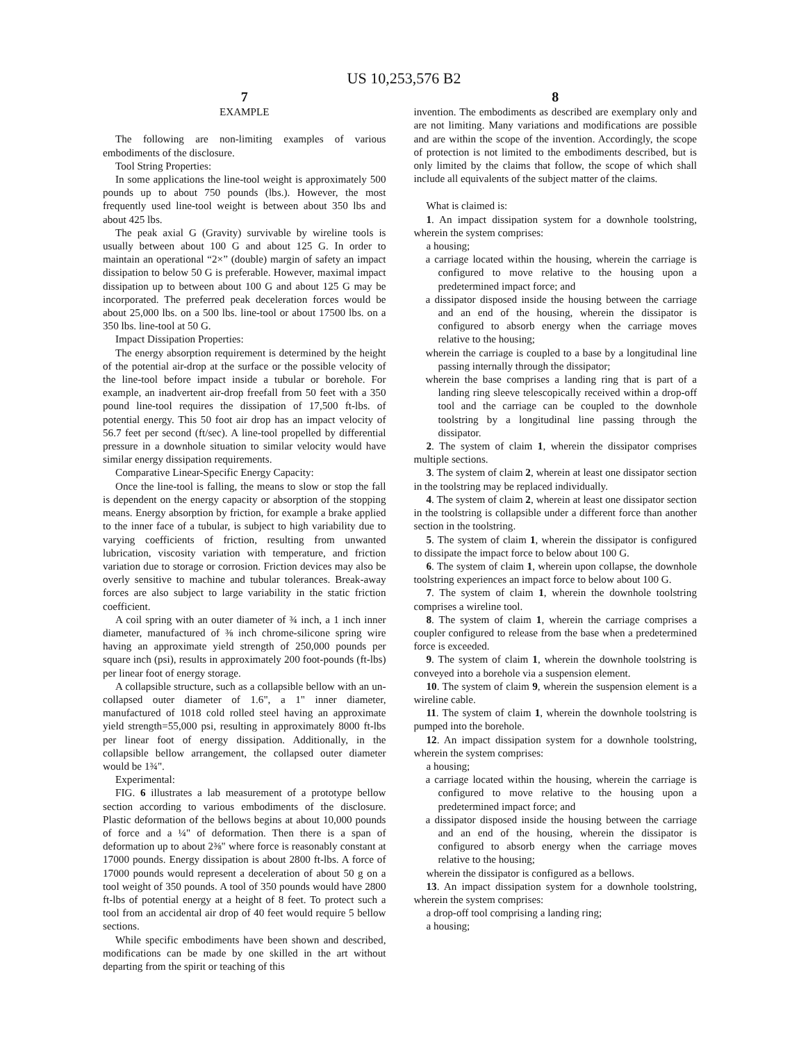US 10,253,576 B2
7
EXAMPLE
The following are non-limiting examples of various embodiments of the disclosure.
Tool String Properties:
In some applications the line-tool weight is approximately 500 pounds up to about 750 pounds (lbs.). However, the most frequently used line-tool weight is between about 350 lbs and about 425 lbs.
The peak axial G (Gravity) survivable by wireline tools is usually between about 100 G and about 125 G. In order to maintain an operational “2×” (double) margin of safety an impact dissipation to below 50 G is preferable. However, maximal impact dissipation up to between about 100 G and about 125 G may be incorporated. The preferred peak deceleration forces would be about 25,000 lbs. on a 500 lbs. line-tool or about 17500 lbs. on a 350 lbs. line-tool at 50 G.
Impact Dissipation Properties:
The energy absorption requirement is determined by the height of the potential air-drop at the surface or the possible velocity of the line-tool before impact inside a tubular or borehole. For example, an inadvertent air-drop freefall from 50 feet with a 350 pound line-tool requires the dissipation of 17,500 ft-lbs. of potential energy. This 50 foot air drop has an impact velocity of 56.7 feet per second (ft/sec). A line-tool propelled by differential pressure in a downhole situation to similar velocity would have similar energy dissipation requirements.
Comparative Linear-Specific Energy Capacity:
Once the line-tool is falling, the means to slow or stop the fall is dependent on the energy capacity or absorption of the stopping means. Energy absorption by friction, for example a brake applied to the inner face of a tubular, is subject to high variability due to varying coefficients of friction, resulting from unwanted lubrication, viscosity variation with temperature, and friction variation due to storage or corrosion. Friction devices may also be overly sensitive to machine and tubular tolerances. Break-away forces are also subject to large variability in the static friction coefficient.
A coil spring with an outer diameter of ¾ inch, a 1 inch inner diameter, manufactured of ⅜ inch chrome-silicone spring wire having an approximate yield strength of 250,000 pounds per square inch (psi), results in approximately 200 foot-pounds (ft-lbs) per linear foot of energy storage.
A collapsible structure, such as a collapsible bellow with an un-collapsed outer diameter of 1.6", a 1" inner diameter, manufactured of 1018 cold rolled steel having an approximate yield strength=55,000 psi, resulting in approximately 8000 ft-lbs per linear foot of energy dissipation. Additionally, in the collapsible bellow arrangement, the collapsed outer diameter would be 1¾".
Experimental:
FIG. 6 illustrates a lab measurement of a prototype bellow section according to various embodiments of the disclosure. Plastic deformation of the bellows begins at about 10,000 pounds of force and a ¼" of deformation. Then there is a span of deformation up to about 2⅜" where force is reasonably constant at 17000 pounds. Energy dissipation is about 2800 ft-lbs. A force of 17000 pounds would represent a deceleration of about 50 g on a tool weight of 350 pounds. A tool of 350 pounds would have 2800 ft-lbs of potential energy at a height of 8 feet. To protect such a tool from an accidental air drop of 40 feet would require 5 bellow sections.
While specific embodiments have been shown and described, modifications can be made by one skilled in the art without departing from the spirit or teaching of this
8
invention. The embodiments as described are exemplary only and are not limiting. Many variations and modifications are possible and are within the scope of the invention. Accordingly, the scope of protection is not limited to the embodiments described, but is only limited by the claims that follow, the scope of which shall include all equivalents of the subject matter of the claims.
What is claimed is:
1. An impact dissipation system for a downhole toolstring, wherein the system comprises:
a housing;
a carriage located within the housing, wherein the carriage is configured to move relative to the housing upon a predetermined impact force; and
a dissipator disposed inside the housing between the carriage and an end of the housing, wherein the dissipator is configured to absorb energy when the carriage moves relative to the housing;
wherein the carriage is coupled to a base by a longitudinal line passing internally through the dissipator;
wherein the base comprises a landing ring that is part of a landing ring sleeve telescopically received within a drop-off tool and the carriage can be coupled to the downhole toolstring by a longitudinal line passing through the dissipator.
2. The system of claim 1, wherein the dissipator comprises multiple sections.
3. The system of claim 2, wherein at least one dissipator section in the toolstring may be replaced individually.
4. The system of claim 2, wherein at least one dissipator section in the toolstring is collapsible under a different force than another section in the toolstring.
5. The system of claim 1, wherein the dissipator is configured to dissipate the impact force to below about 100 G.
6. The system of claim 1, wherein upon collapse, the downhole toolstring experiences an impact force to below about 100 G.
7. The system of claim 1, wherein the downhole toolstring comprises a wireline tool.
8. The system of claim 1, wherein the carriage comprises a coupler configured to release from the base when a predetermined force is exceeded.
9. The system of claim 1, wherein the downhole toolstring is conveyed into a borehole via a suspension element.
10. The system of claim 9, wherein the suspension element is a wireline cable.
11. The system of claim 1, wherein the downhole toolstring is pumped into the borehole.
12. An impact dissipation system for a downhole toolstring, wherein the system comprises:
a housing;
a carriage located within the housing, wherein the carriage is configured to move relative to the housing upon a predetermined impact force; and
a dissipator disposed inside the housing between the carriage and an end of the housing, wherein the dissipator is configured to absorb energy when the carriage moves relative to the housing;
wherein the dissipator is configured as a bellows.
13. An impact dissipation system for a downhole toolstring, wherein the system comprises:
a drop-off tool comprising a landing ring;
a housing;